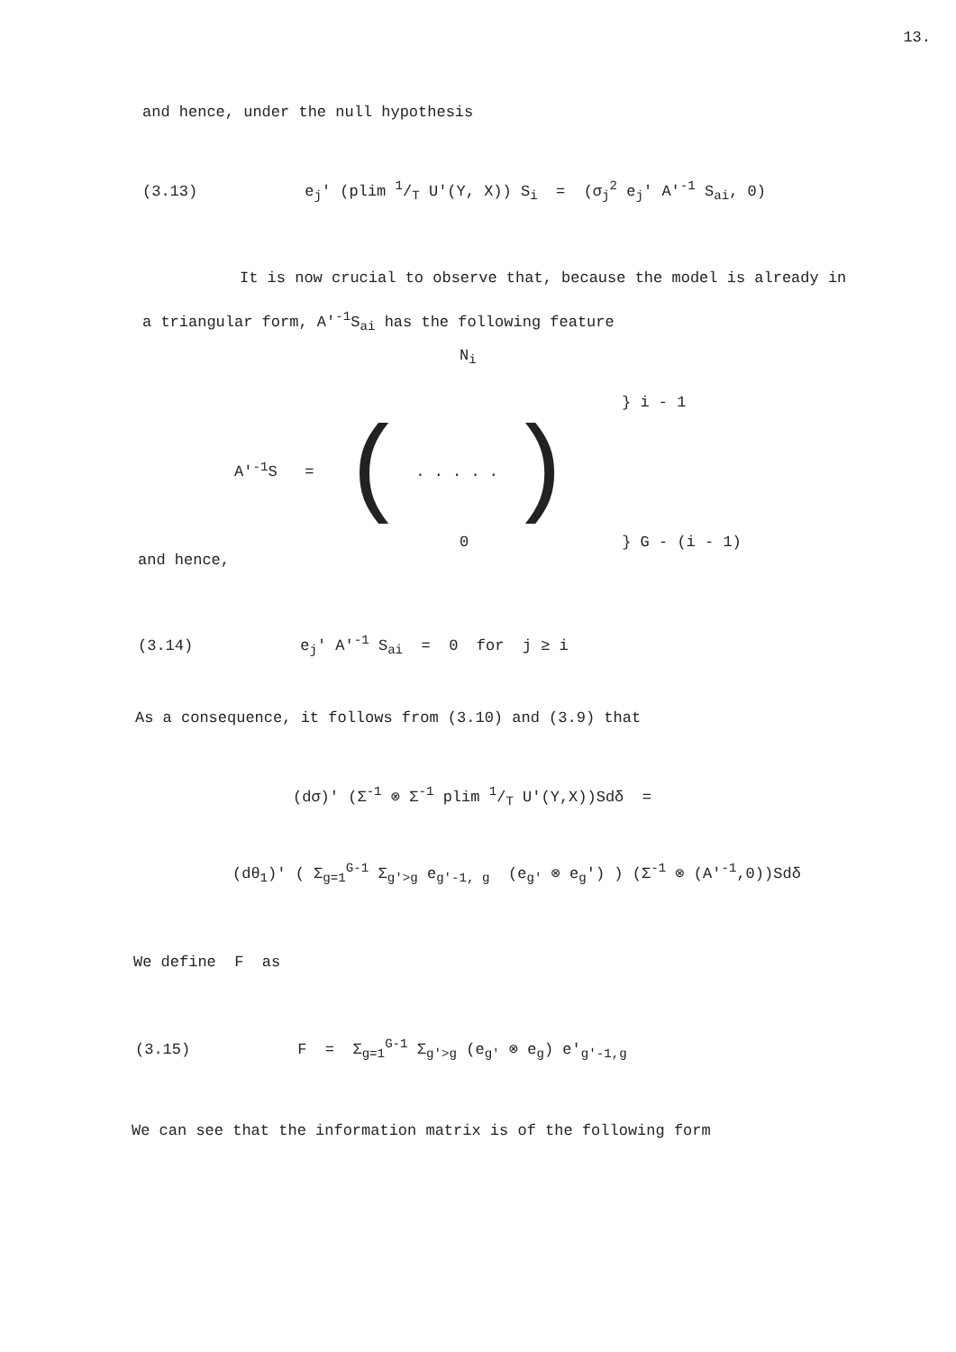13.
and hence, under the null hypothesis
(3.13) e<sub>j</sub>' (plim 1/T U'(Y, X)) S<sub>i</sub> = (σ<sub>j</sub><sup>2</sup> e<sub>j</sub>' A'<sup>-1</sup> S<sub>ai</sub>, 0)
It is now crucial to observe that, because the model is already in a triangular form, A'<sup>-1</sup>S<sub>ai</sub> has the following feature
N<sub>i</sub>
} i - 1
A'<sup>-1</sup>S = ( . . . . . )
0 } G - (i - 1)
and hence,
(3.14) e<sub>j</sub>' A'<sup>-1</sup> S<sub>ai</sub> = 0 for j ≥ i
As a consequence, it follows from (3.10) and (3.9) that
(dσ)' (Σ<sup>-1</sup> ⊗ Σ<sup>-1</sup> plim 1/T U'(Y,X))Sdδ =
(dθ<sub>1</sub>)' ( Σ<sub>g=1</sub><sup>G-1</sup> Σ<sub>g'>g</sub> e<sub>g'-1, g</sub> (e<sub>g'</sub> ⊗ e<sub>g</sub>') ) (Σ<sup>-1</sup> ⊗ (A'<sup>-1</sup>,0))Sdδ
We define F as
(3.15) F = Σ<sub>g=1</sub><sup>G-1</sup> Σ<sub>g'>g</sub> (e<sub>g'</sub> ⊗ e<sub>g</sub>) e'<sub>g'-1,g</sub>
We can see that the information matrix is of the following form